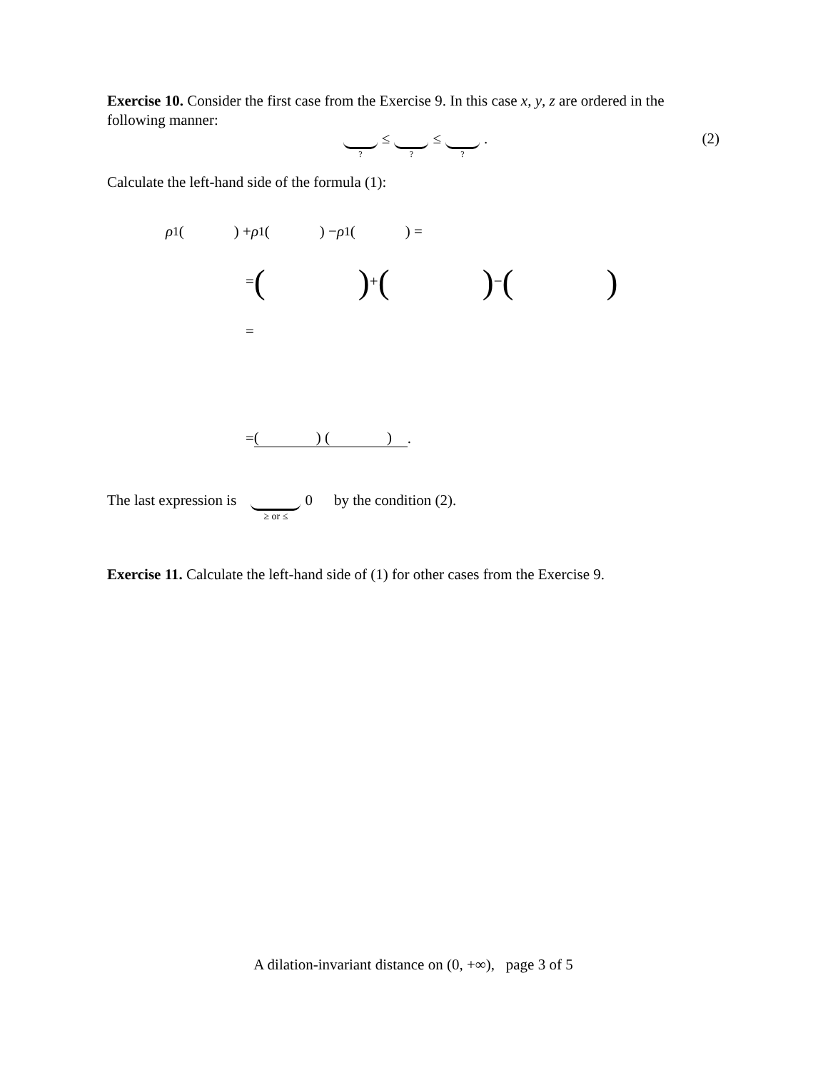Exercise 10. Consider the first case from the Exercise 9. In this case x, y, z are ordered in the following manner:
? ≤ ? ≤ ? .
(2)
Calculate the left-hand side of the formula (1):
ρ<sub>1</sub>( ) + ρ<sub>1</sub>( ) − ρ<sub>1</sub>( ) =
= ( ) + ( ) − ( )
=
= ( ) ( ).
The last expression is ≥ or ≤ 0 by the condition (2).
Exercise 11. Calculate the left-hand side of (1) for other cases from the Exercise 9.
A dilation-invariant distance on (0, +∞), page 3 of 5